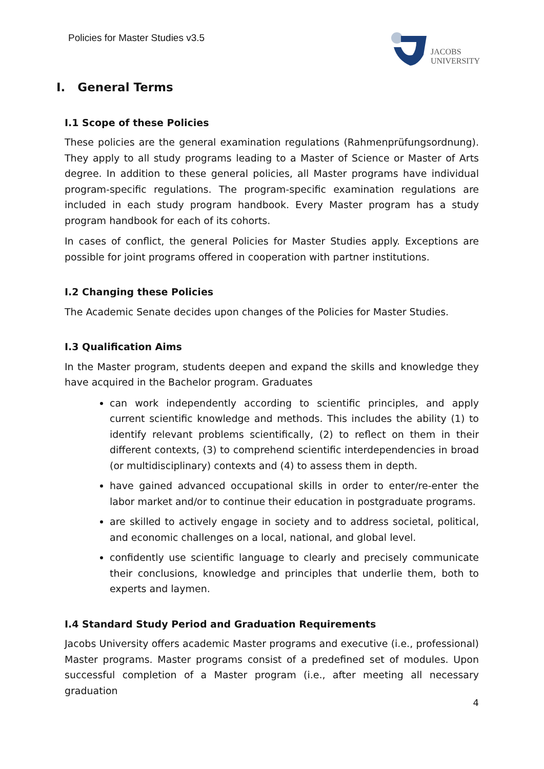Policies for Master Studies v3.5
JACOBS
UNIVERSITY
I. General Terms
I.1 Scope of these Policies
These policies are the general examination regulations (Rahmenprüfungsordnung). They apply to all study programs leading to a Master of Science or Master of Arts degree. In addition to these general policies, all Master programs have individual program-specific regulations. The program-specific examination regulations are included in each study program handbook. Every Master program has a study program handbook for each of its cohorts.
In cases of conflict, the general Policies for Master Studies apply. Exceptions are possible for joint programs offered in cooperation with partner institutions.
I.2 Changing these Policies
The Academic Senate decides upon changes of the Policies for Master Studies.
I.3 Qualification Aims
In the Master program, students deepen and expand the skills and knowledge they have acquired in the Bachelor program. Graduates
can work independently according to scientific principles, and apply current scientific knowledge and methods. This includes the ability (1) to identify relevant problems scientifically, (2) to reflect on them in their different contexts, (3) to comprehend scientific interdependencies in broad (or multidisciplinary) contexts and (4) to assess them in depth.
have gained advanced occupational skills in order to enter/re-enter the labor market and/or to continue their education in postgraduate programs.
are skilled to actively engage in society and to address societal, political, and economic challenges on a local, national, and global level.
confidently use scientific language to clearly and precisely communicate their conclusions, knowledge and principles that underlie them, both to experts and laymen.
I.4 Standard Study Period and Graduation Requirements
Jacobs University offers academic Master programs and executive (i.e., professional) Master programs. Master programs consist of a predefined set of modules. Upon successful completion of a Master program (i.e., after meeting all necessary graduation
4